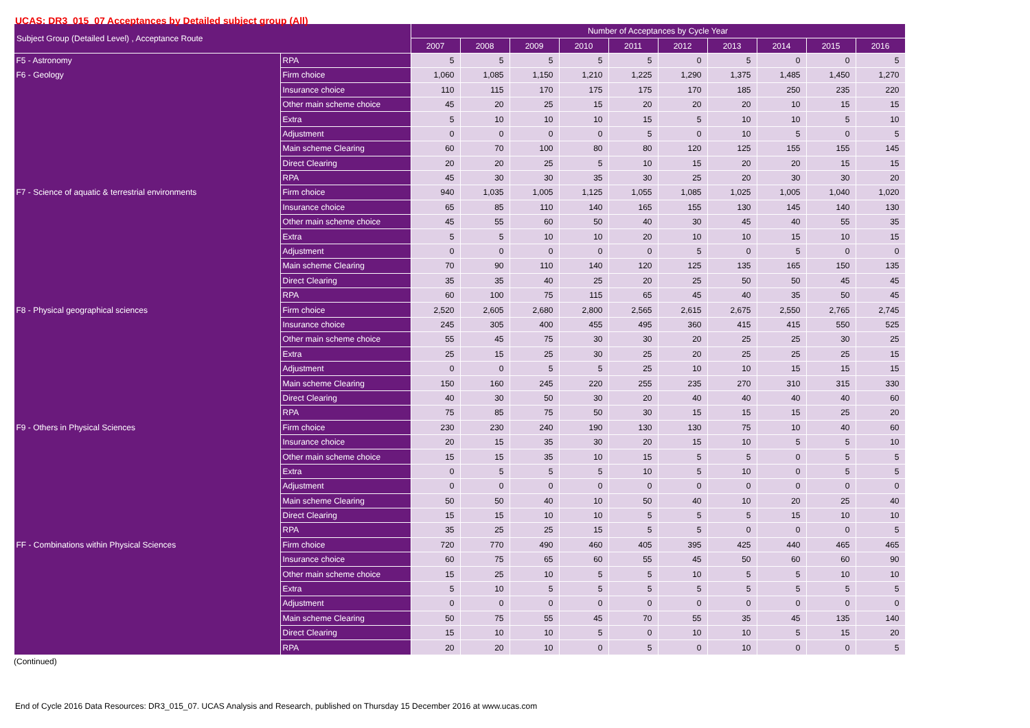UCAS: DR3_015_07 Acceptances by Detailed subject group (All)
| Subject Group (Detailed Level) , Acceptance Route | | Number of Acceptances by Cycle Year | | | | | | | | | |
| --- | --- | --- | --- | --- | --- | --- | --- | --- | --- | --- | --- |
| | | 2007 | 2008 | 2009 | 2010 | 2011 | 2012 | 2013 | 2014 | 2015 | 2016 |
| F5 - Astronomy | RPA | 5 | 5 | 5 | 5 | 5 | 0 | 5 | 0 | 0 | 5 |
| F6 - Geology | Firm choice | 1,060 | 1,085 | 1,150 | 1,210 | 1,225 | 1,290 | 1,375 | 1,485 | 1,450 | 1,270 |
| | Insurance choice | 110 | 115 | 170 | 175 | 175 | 170 | 185 | 250 | 235 | 220 |
| | Other main scheme choice | 45 | 20 | 25 | 15 | 20 | 20 | 20 | 10 | 15 | 15 |
| | Extra | 5 | 10 | 10 | 10 | 15 | 5 | 10 | 10 | 5 | 10 |
| | Adjustment | 0 | 0 | 0 | 0 | 5 | 0 | 10 | 5 | 0 | 5 |
| | Main scheme Clearing | 60 | 70 | 100 | 80 | 80 | 120 | 125 | 155 | 155 | 145 |
| | Direct Clearing | 20 | 20 | 25 | 5 | 10 | 15 | 20 | 20 | 15 | 15 |
| | RPA | 45 | 30 | 30 | 35 | 30 | 25 | 20 | 30 | 30 | 20 |
| F7 - Science of aquatic & terrestrial environments | Firm choice | 940 | 1,035 | 1,005 | 1,125 | 1,055 | 1,085 | 1,025 | 1,005 | 1,040 | 1,020 |
| | Insurance choice | 65 | 85 | 110 | 140 | 165 | 155 | 130 | 145 | 140 | 130 |
| | Other main scheme choice | 45 | 55 | 60 | 50 | 40 | 30 | 45 | 40 | 55 | 35 |
| | Extra | 5 | 5 | 10 | 10 | 20 | 10 | 10 | 15 | 10 | 15 |
| | Adjustment | 0 | 0 | 0 | 0 | 0 | 5 | 0 | 5 | 0 | 0 |
| | Main scheme Clearing | 70 | 90 | 110 | 140 | 120 | 125 | 135 | 165 | 150 | 135 |
| | Direct Clearing | 35 | 35 | 40 | 25 | 20 | 25 | 50 | 50 | 45 | 45 |
| | RPA | 60 | 100 | 75 | 115 | 65 | 45 | 40 | 35 | 50 | 45 |
| F8 - Physical geographical sciences | Firm choice | 2,520 | 2,605 | 2,680 | 2,800 | 2,565 | 2,615 | 2,675 | 2,550 | 2,765 | 2,745 |
| | Insurance choice | 245 | 305 | 400 | 455 | 495 | 360 | 415 | 415 | 550 | 525 |
| | Other main scheme choice | 55 | 45 | 75 | 30 | 30 | 20 | 25 | 25 | 30 | 25 |
| | Extra | 25 | 15 | 25 | 30 | 25 | 20 | 25 | 25 | 25 | 15 |
| | Adjustment | 0 | 0 | 5 | 5 | 25 | 10 | 10 | 15 | 15 | 15 |
| | Main scheme Clearing | 150 | 160 | 245 | 220 | 255 | 235 | 270 | 310 | 315 | 330 |
| | Direct Clearing | 40 | 30 | 50 | 30 | 20 | 40 | 40 | 40 | 40 | 60 |
| | RPA | 75 | 85 | 75 | 50 | 30 | 15 | 15 | 15 | 25 | 20 |
| F9 - Others in Physical Sciences | Firm choice | 230 | 230 | 240 | 190 | 130 | 130 | 75 | 10 | 40 | 60 |
| | Insurance choice | 20 | 15 | 35 | 30 | 20 | 15 | 10 | 5 | 5 | 10 |
| | Other main scheme choice | 15 | 15 | 35 | 10 | 15 | 5 | 5 | 0 | 5 | 5 |
| | Extra | 0 | 5 | 5 | 5 | 10 | 5 | 10 | 0 | 5 | 5 |
| | Adjustment | 0 | 0 | 0 | 0 | 0 | 0 | 0 | 0 | 0 | 0 |
| | Main scheme Clearing | 50 | 50 | 40 | 10 | 50 | 40 | 10 | 20 | 25 | 40 |
| | Direct Clearing | 15 | 15 | 10 | 10 | 5 | 5 | 5 | 15 | 10 | 10 |
| | RPA | 35 | 25 | 25 | 15 | 5 | 5 | 0 | 0 | 0 | 5 |
| FF - Combinations within Physical Sciences | Firm choice | 720 | 770 | 490 | 460 | 405 | 395 | 425 | 440 | 465 | 465 |
| | Insurance choice | 60 | 75 | 65 | 60 | 55 | 45 | 50 | 60 | 60 | 90 |
| | Other main scheme choice | 15 | 25 | 10 | 5 | 5 | 10 | 5 | 5 | 10 | 10 |
| | Extra | 5 | 10 | 5 | 5 | 5 | 5 | 5 | 5 | 5 | 5 |
| | Adjustment | 0 | 0 | 0 | 0 | 0 | 0 | 0 | 0 | 0 | 0 |
| | Main scheme Clearing | 50 | 75 | 55 | 45 | 70 | 55 | 35 | 45 | 135 | 140 |
| | Direct Clearing | 15 | 10 | 10 | 5 | 0 | 10 | 10 | 5 | 15 | 20 |
| | RPA | 20 | 20 | 10 | 0 | 5 | 0 | 10 | 0 | 0 | 5 |
(Continued)
End of Cycle 2016 Data Resources: DR3_015_07. UCAS Analysis and Research, published on Thursday 15 December 2016 at www.ucas.com